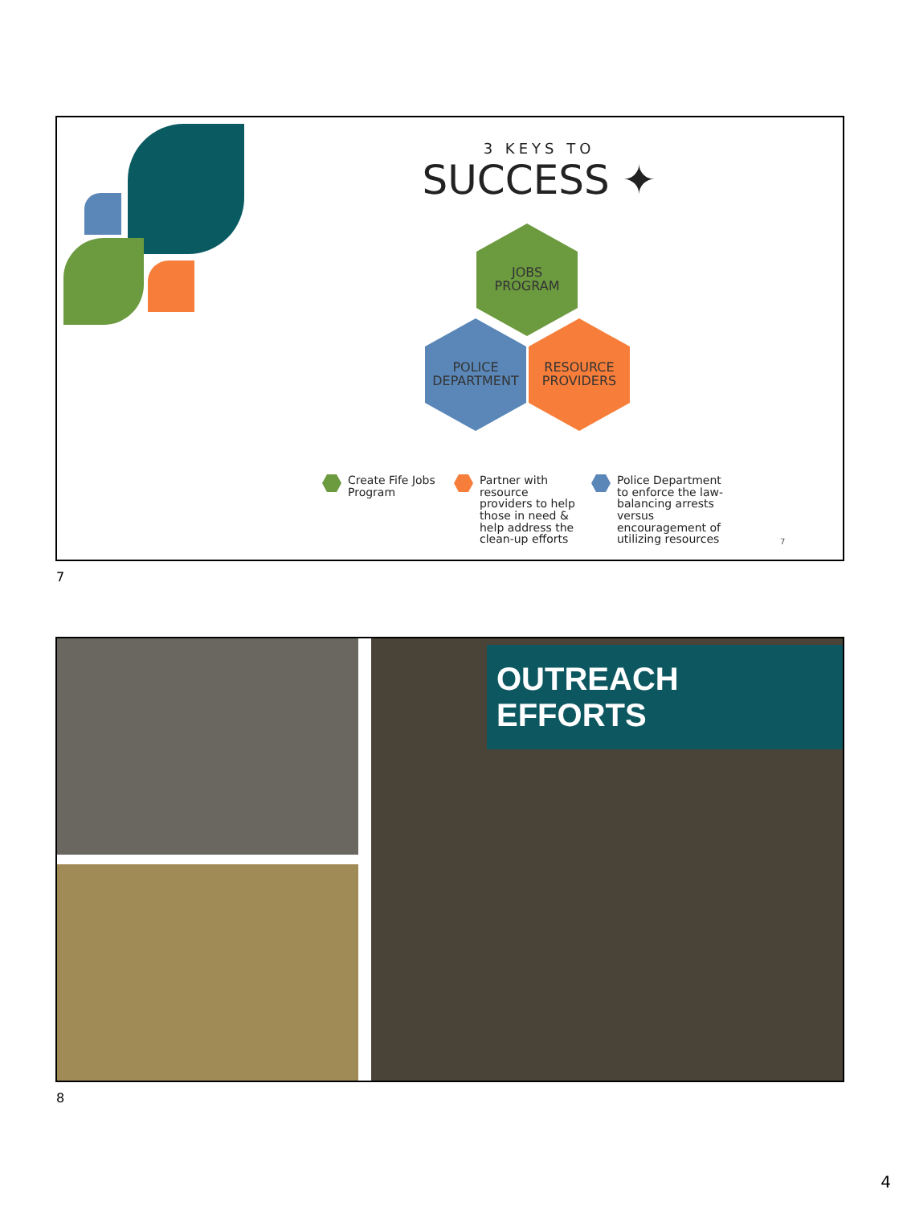3 KEYS TO
SUCCESS ✦
JOBS
PROGRAM
POLICE
DEPARTMENT
RESOURCE
PROVIDERS
Create Fife Jobs
Program
Partner with
resource
providers to help
those in need &
help address the
clean-up efforts
Police Department
to enforce the law-
balancing arrests
versus
encouragement of
utilizing resources
7
7
OUTREACH EFFORTS
8
4